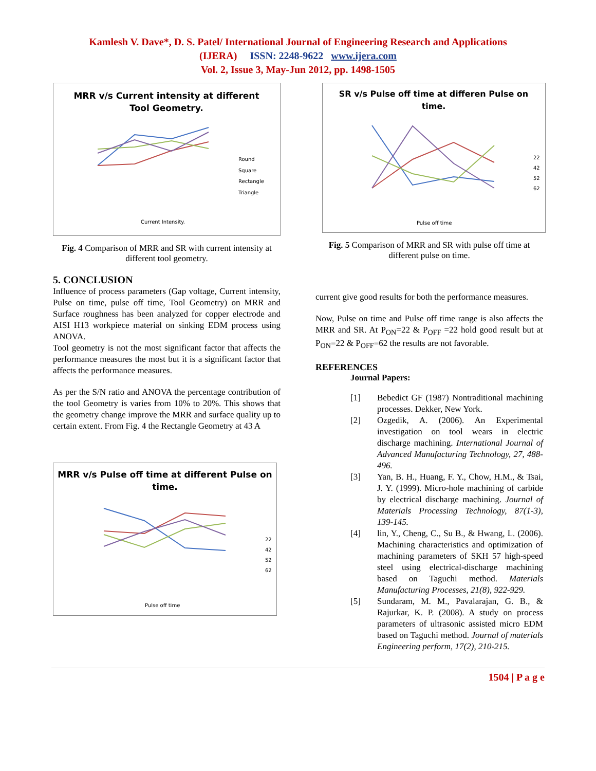Kamlesh V. Dave*, D. S. Patel/ International Journal of Engineering Research and Applications
(IJERA) ISSN: 2248-9622 www.ijera.com
Vol. 2, Issue 3, May-Jun 2012, pp. 1498-1505
MRR v/s Current intensity at different
Tool Geometry.
Round
Square
Rectangle
Triangle
Current Intensity.
Fig. 4 Comparison of MRR and SR with current intensity at different tool geometry.
5. CONCLUSION
Influence of process parameters (Gap voltage, Current intensity, Pulse on time, pulse off time, Tool Geometry) on MRR and Surface roughness has been analyzed for copper electrode and AISI H13 workpiece material on sinking EDM process using ANOVA.
Tool geometry is not the most significant factor that affects the performance measures the most but it is a significant factor that affects the performance measures.
As per the S/N ratio and ANOVA the percentage contribution of the tool Geometry is varies from 10% to 20%. This shows that the geometry change improve the MRR and surface quality up to certain extent. From Fig. 4 the Rectangle Geometry at 43 A
MRR v/s Pulse off time at different Pulse on
time.
22
42
52
62
Pulse off time
SR v/s Pulse off time at differen Pulse on
time.
22
42
52
62
Pulse off time
Fig. 5 Comparison of MRR and SR with pulse off time at different pulse on time.
current give good results for both the performance measures.
Now, Pulse on time and Pulse off time range is also affects the MRR and SR. At P<sub>ON</sub>=22 & P<sub>OFF</sub> =22 hold good result but at P<sub>ON</sub>=22 & P<sub>OFF</sub>=62 the results are not favorable.
REFERENCES
Journal Papers:
[1] Bebedict GF (1987) Nontraditional machining processes. Dekker, New York.
[2] Ozgedik, A. (2006). An Experimental investigation on tool wears in electric discharge machining. International Journal of Advanced Manufacturing Technology, 27, 488-496.
[3] Yan, B. H., Huang, F. Y., Chow, H.M., & Tsai, J. Y. (1999). Micro-hole machining of carbide by electrical discharge machining. Journal of Materials Processing Technology, 87(1-3), 139-145.
[4] lin, Y., Cheng, C., Su B., & Hwang, L. (2006). Machining characteristics and optimization of machining parameters of SKH 57 high-speed steel using electrical-discharge machining based on Taguchi method. Materials Manufacturing Processes, 21(8), 922-929.
[5] Sundaram, M. M., Pavalarajan, G. B., & Rajurkar, K. P. (2008). A study on process parameters of ultrasonic assisted micro EDM based on Taguchi method. Journal of materials Engineering perform, 17(2), 210-215.
1504 | P a g e